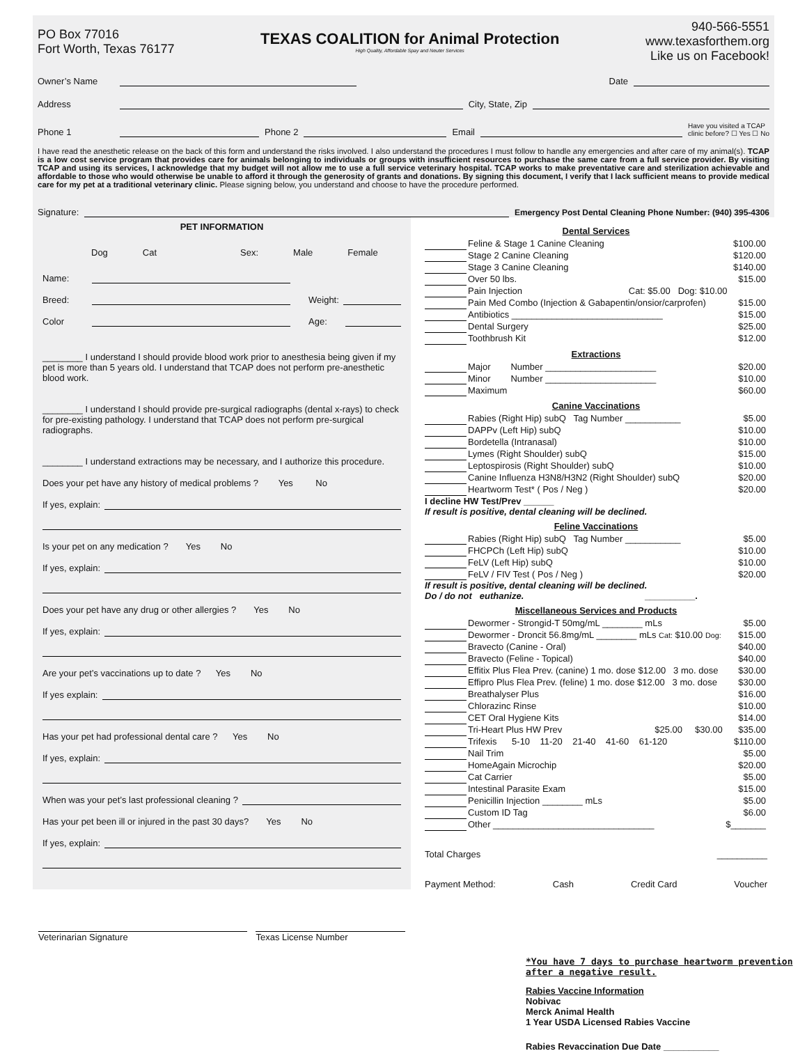PO Box 77016
Fort Worth, Texas 76177
TEXAS COALITION for Animal Protection
High Quality, Affordable Spay and Neuter Services
940-566-5551
www.texasforthem.org
Like us on Facebook!
Owner’s Name Date
Address City, State, Zip
Phone 1 Phone 2 Email Have you visited a TCAP
clinic before? ☐ Yes ☐ No
I have read the anesthetic release on the back of this form and understand the risks involved. I also understand the procedures I must follow to handle any emergencies and after care of my animal(s). TCAP is a low cost service program that provides care for animals belonging to individuals or groups with insufficient resources to purchase the same care from a full service provider. By visiting TCAP and using its services, I acknowledge that my budget will not allow me to use a full service veterinary hospital. TCAP works to make preventative care and sterilization achievable and affordable to those who would otherwise be unable to afford it through the generosity of grants and donations. By signing this document, I verify that I lack sufficient means to provide medical care for my pet at a traditional veterinary clinic. Please signing below, you understand and choose to have the procedure performed.
Signature: Emergency Post Dental Cleaning Phone Number: (940) 395-4306
PET INFORMATION
Dog Cat Sex: Male Female
Name:
Breed: Weight:
Color Age:
________ I understand I should provide blood work prior to anesthesia being given if my pet is more than 5 years old. I understand that TCAP does not perform pre-anesthetic blood work.
________ I understand I should provide pre-surgical radiographs (dental x-rays) to check for pre-existing pathology. I understand that TCAP does not perform pre-surgical radiographs.
________ I understand extractions may be necessary, and I authorize this procedure.
Does your pet have any history of medical problems ? Yes No
If yes, explain:
Is your pet on any medication ? Yes No
If yes, explain:
Does your pet have any drug or other allergies ? Yes No
If yes, explain:
Are your pet’s vaccinations up to date ? Yes No
If yes explain:
Has your pet had professional dental care ? Yes No
If yes, explain:
When was your pet’s last professional cleaning ?
Has your pet been ill or injured in the past 30 days? Yes No
If yes, explain:
Veterinarian Signature Texas License Number
Dental Services
| | Feline & Stage 1 Canine Cleaning | $100.00 |
| | Stage 2 Canine Cleaning | $120.00 |
| | Stage 3 Canine Cleaning | $140.00 |
| | Over 50 lbs. | $15.00 |
| | Pain Injection Cat: $5.00 Dog: $10.00 | |
| | Pain Med Combo (Injection & Gabapentin/onsior/carprofen) | $15.00 |
| | Antibiotics ______________________________ | $15.00 |
| | Dental Surgery | $25.00 |
| | Toothbrush Kit | $12.00 |
Extractions
| | Major Number ______________________ | $20.00 |
| | Minor Number ______________________ | $10.00 |
| | Maximum | $60.00 |
Canine Vaccinations
| | Rabies (Right Hip) subQ Tag Number ___________ | $5.00 |
| | DAPPv (Left Hip) subQ | $10.00 |
| | Bordetella (Intranasal) | $10.00 |
| | Lymes (Right Shoulder) subQ | $15.00 |
| | Leptospirosis (Right Shoulder) subQ | $10.00 |
| | Canine Influenza H3N8/H3N2 (Right Shoulder) subQ | $20.00 |
| | Heartworm Test* ( Pos / Neg ) | $20.00 |
I decline HW Test/Prev ______
If result is positive, dental cleaning will be declined.
Feline Vaccinations
| | Rabies (Right Hip) subQ Tag Number ___________ | $5.00 |
| | FHCPCh (Left Hip) subQ | $10.00 |
| | FeLV (Left Hip) subQ | $10.00 |
| | FeLV / FIV Test ( Pos / Neg ) | $20.00 |
If result is positive, dental cleaning will be declined.
Do / do not euthanize. __________.
Miscellaneous Services and Products
| | Dewormer - Strongid-T 50mg/mL ________ mLs | $5.00 |
| | Dewormer - Droncit 56.8mg/mL ________ mLs Cat: $10.00 Dog: | $15.00 |
| | Bravecto (Canine - Oral) | $40.00 |
| | Bravecto (Feline - Topical) | $40.00 |
| | Effitix Plus Flea Prev. (canine) 1 mo. dose $12.00 3 mo. dose | $30.00 |
| | Effipro Plus Flea Prev. (feline) 1 mo. dose $12.00 3 mo. dose | $30.00 |
| | Breathalyser Plus | $16.00 |
| | Chlorazinc Rinse | $10.00 |
| | CET Oral Hygiene Kits | $14.00 |
| | Tri-Heart Plus HW Prev $25.00 $30.00 | $35.00 |
| | Trifexis 5-10 11-20 21-40 41-60 61-120 | $110.00 |
| | Nail Trim | $5.00 |
| | HomeAgain Microchip | $20.00 |
| | Cat Carrier | $5.00 |
| | Intestinal Parasite Exam | $15.00 |
| | Penicillin Injection ________ mLs | $5.00 |
| | Custom ID Tag | $6.00 |
| | Other ________________________________ | $_______ |
Total Charges __________
Payment Method: Cash Credit Card Voucher
*You have 7 days to purchase heartworm prevention after a negative result.
Rabies Vaccine Information
Nobivac
Merck Animal Health
1 Year USDA Licensed Rabies Vaccine
Rabies Revaccination Due Date ___________